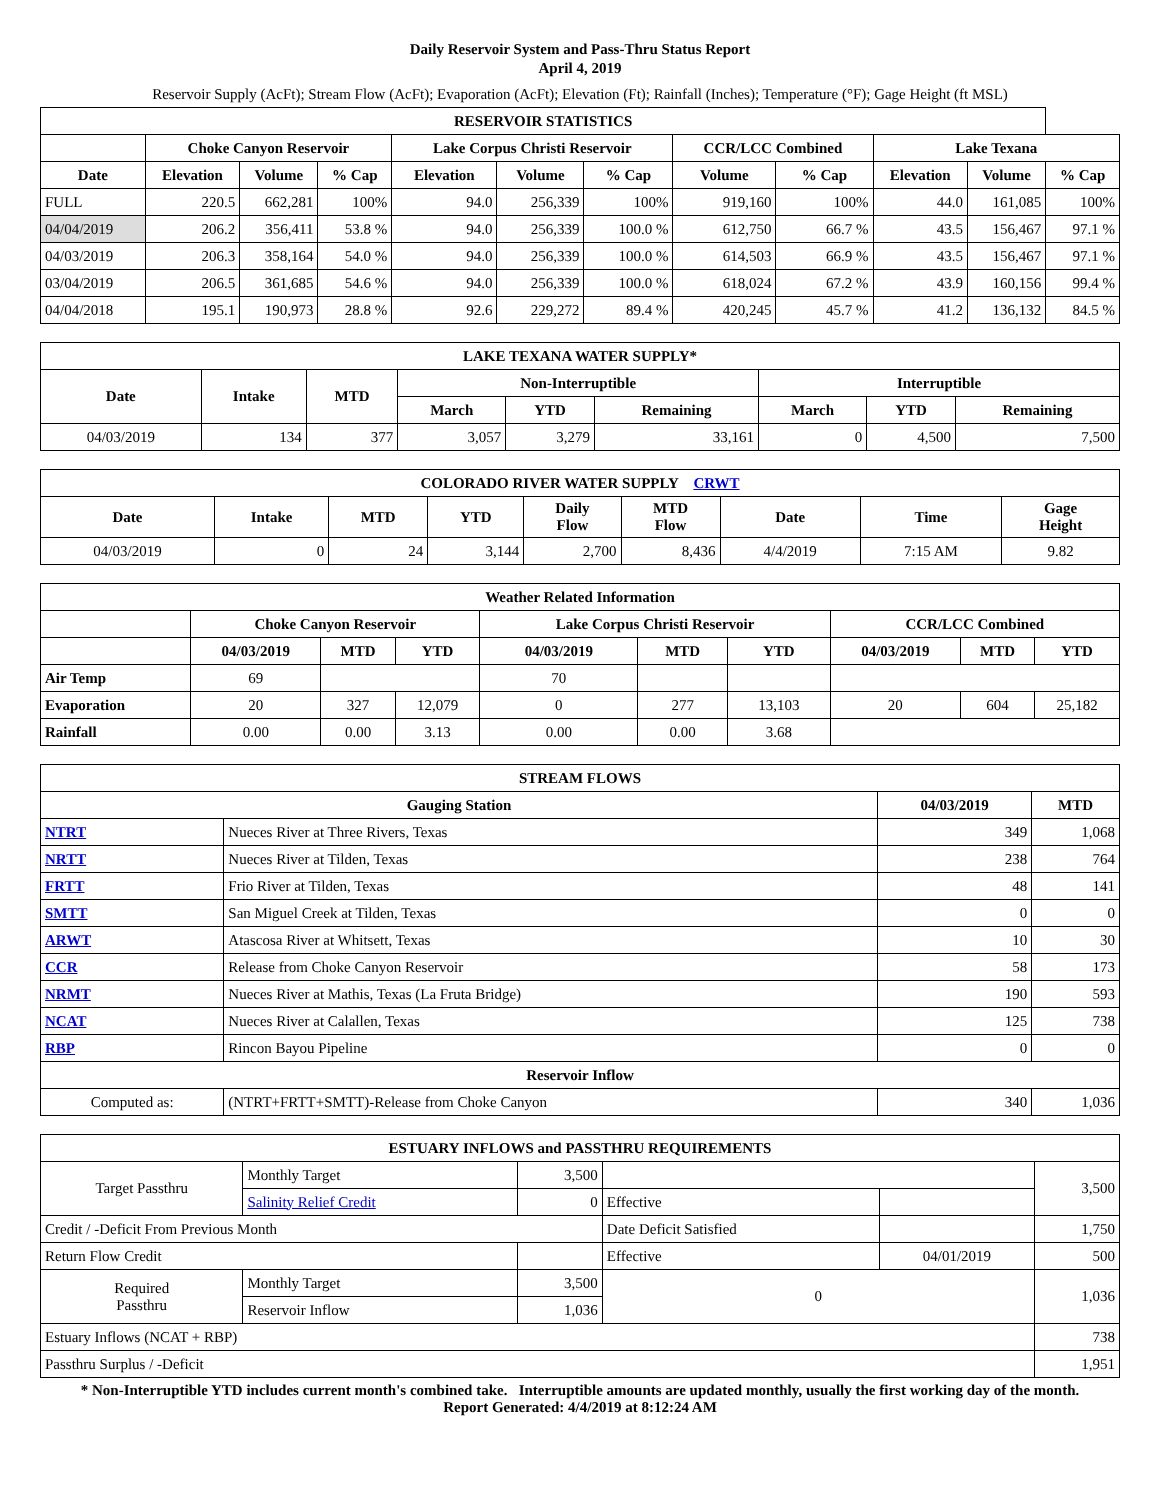Daily Reservoir System and Pass-Thru Status Report
April 4, 2019
Reservoir Supply (AcFt); Stream Flow (AcFt); Evaporation (AcFt); Elevation (Ft); Rainfall (Inches); Temperature (°F); Gage Height (ft MSL)
| RESERVOIR STATISTICS | | | | | | | | | | | |
| --- | --- | --- | --- | --- | --- | --- | --- | --- | --- | --- | --- |
| | Choke Canyon Reservoir | | | Lake Corpus Christi Reservoir | | | CCR/LCC Combined | | Lake Texana | | |
| Date | Elevation | Volume | % Cap | Elevation | Volume | % Cap | Volume | % Cap | Elevation | Volume | % Cap |
| FULL | 220.5 | 662,281 | 100% | 94.0 | 256,339 | 100% | 919,160 | 100% | 44.0 | 161,085 | 100% |
| 04/04/2019 | 206.2 | 356,411 | 53.8 % | 94.0 | 256,339 | 100.0 % | 612,750 | 66.7 % | 43.5 | 156,467 | 97.1 % |
| 04/03/2019 | 206.3 | 358,164 | 54.0 % | 94.0 | 256,339 | 100.0 % | 614,503 | 66.9 % | 43.5 | 156,467 | 97.1 % |
| 03/04/2019 | 206.5 | 361,685 | 54.6 % | 94.0 | 256,339 | 100.0 % | 618,024 | 67.2 % | 43.9 | 160,156 | 99.4 % |
| 04/04/2018 | 195.1 | 190,973 | 28.8 % | 92.6 | 229,272 | 89.4 % | 420,245 | 45.7 % | 41.2 | 136,132 | 84.5 % |
| LAKE TEXANA WATER SUPPLY* | | | | | | | | |
| --- | --- | --- | --- | --- | --- | --- | --- | --- |
| Date | Intake | MTD | Non-Interruptible | | | Interruptible | | |
| | | | March | YTD | Remaining | March | YTD | Remaining |
| 04/03/2019 | 134 | 377 | 3,057 | 3,279 | 33,161 | 0 | 4,500 | 7,500 |
| COLORADO RIVER WATER SUPPLY CRWT | | | | | | | | |
| --- | --- | --- | --- | --- | --- | --- | --- | --- |
| Date | Intake | MTD | YTD | Daily Flow | MTD Flow | Date | Time | Gage Height |
| 04/03/2019 | 0 | 24 | 3,144 | 2,700 | 8,436 | 4/4/2019 | 7:15 AM | 9.82 |
| Weather Related Information | | | | | | | | | |
| --- | --- | --- | --- | --- | --- | --- | --- | --- | --- |
| | Choke Canyon Reservoir | | | Lake Corpus Christi Reservoir | | | CCR/LCC Combined | | |
| | 04/03/2019 | MTD | YTD | 04/03/2019 | MTD | YTD | 04/03/2019 | MTD | YTD |
| Air Temp | 69 | | | 70 | | | | | |
| Evaporation | 20 | 327 | 12,079 | 0 | 277 | 13,103 | 20 | 604 | 25,182 |
| Rainfall | 0.00 | 0.00 | 3.13 | 0.00 | 0.00 | 3.68 | | | |
| STREAM FLOWS | | | |
| --- | --- | --- | --- |
| Gauging Station | | 04/03/2019 | MTD |
| NTRT | Nueces River at Three Rivers, Texas | 349 | 1,068 |
| NRTT | Nueces River at Tilden, Texas | 238 | 764 |
| FRTT | Frio River at Tilden, Texas | 48 | 141 |
| SMTT | San Miguel Creek at Tilden, Texas | 0 | 0 |
| ARWT | Atascosa River at Whitsett, Texas | 10 | 30 |
| CCR | Release from Choke Canyon Reservoir | 58 | 173 |
| NRMT | Nueces River at Mathis, Texas (La Fruta Bridge) | 190 | 593 |
| NCAT | Nueces River at Calallen, Texas | 125 | 738 |
| RBP | Rincon Bayou Pipeline | 0 | 0 |
| Reservoir Inflow | | | |
| Computed as: | (NTRT+FRTT+SMTT)-Release from Choke Canyon | 340 | 1,036 |
| ESTUARY INFLOWS and PASSTHRU REQUIREMENTS | | | | | |
| --- | --- | --- | --- | --- | --- |
| Target Passthru | Monthly Target | 3,500 | | | 3,500 |
| | Salinity Relief Credit | 0 | Effective | | |
| Credit / -Deficit From Previous Month | | | Date Deficit Satisfied | | 1,750 |
| Return Flow Credit | | | Effective | 04/01/2019 | 500 |
| Required Passthru | Monthly Target | 3,500 | 0 | | 1,036 |
| | Reservoir Inflow | 1,036 | | | |
| Estuary Inflows (NCAT + RBP) | | | | | 738 |
| Passthru Surplus / -Deficit | | | | | 1,951 |
* Non-Interruptible YTD includes current month's combined take. Interruptible amounts are updated monthly, usually the first working day of the month.
Report Generated: 4/4/2019 at 8:12:24 AM